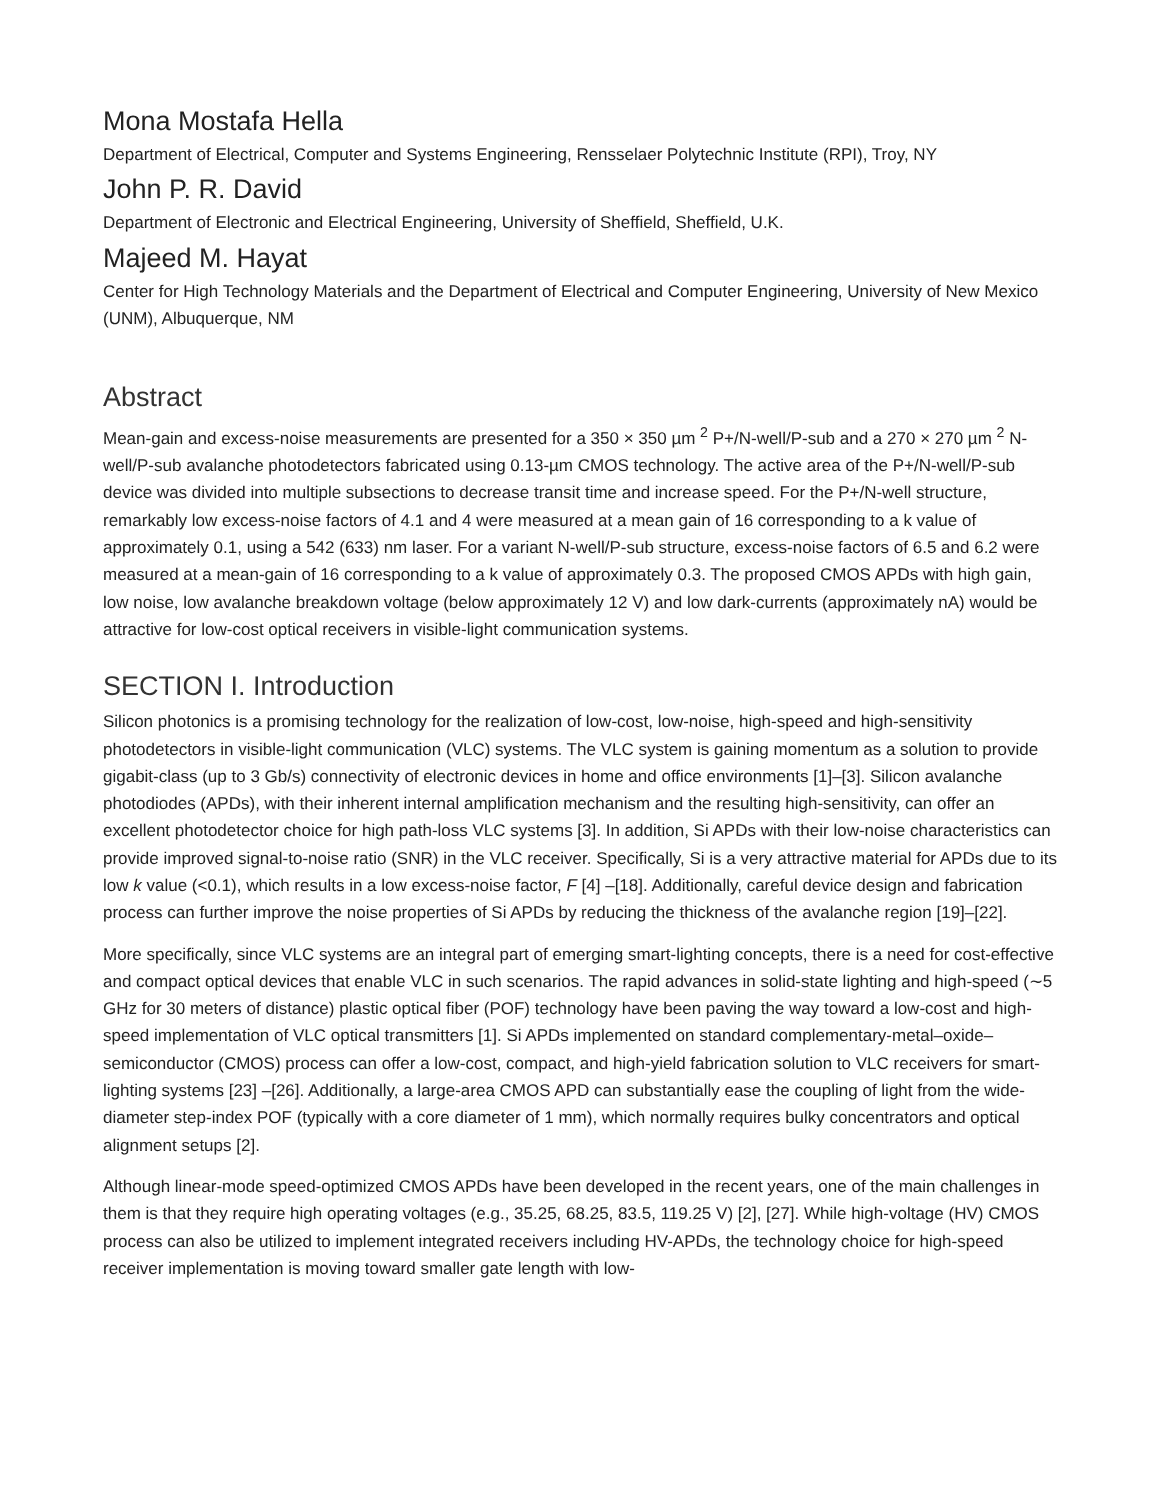Mona Mostafa Hella
Department of Electrical, Computer and Systems Engineering, Rensselaer Polytechnic Institute (RPI), Troy, NY
John P. R. David
Department of Electronic and Electrical Engineering, University of Sheffield, Sheffield, U.K.
Majeed M. Hayat
Center for High Technology Materials and the Department of Electrical and Computer Engineering, University of New Mexico (UNM), Albuquerque, NM
Abstract
Mean-gain and excess-noise measurements are presented for a 350 × 350 µm <sup>2</sup> P+/N-well/P-sub and a 270 × 270 µm <sup>2</sup> N-well/P-sub avalanche photodetectors fabricated using 0.13-µm CMOS technology. The active area of the P+/N-well/P-sub device was divided into multiple subsections to decrease transit time and increase speed. For the P+/N-well structure, remarkably low excess-noise factors of 4.1 and 4 were measured at a mean gain of 16 corresponding to a k value of approximately 0.1, using a 542 (633) nm laser. For a variant N-well/P-sub structure, excess-noise factors of 6.5 and 6.2 were measured at a mean-gain of 16 corresponding to a k value of approximately 0.3. The proposed CMOS APDs with high gain, low noise, low avalanche breakdown voltage (below approximately 12 V) and low dark-currents (approximately nA) would be attractive for low-cost optical receivers in visible-light communication systems.
SECTION I. Introduction
Silicon photonics is a promising technology for the realization of low-cost, low-noise, high-speed and high-sensitivity photodetectors in visible-light communication (VLC) systems. The VLC system is gaining momentum as a solution to provide gigabit-class (up to 3 Gb/s) connectivity of electronic devices in home and office environments [1]–[3]. Silicon avalanche photodiodes (APDs), with their inherent internal amplification mechanism and the resulting high-sensitivity, can offer an excellent photodetector choice for high path-loss VLC systems [3]. In addition, Si APDs with their low-noise characteristics can provide improved signal-to-noise ratio (SNR) in the VLC receiver. Specifically, Si is a very attractive material for APDs due to its low k value (<0.1), which results in a low excess-noise factor, F [4] –[18]. Additionally, careful device design and fabrication process can further improve the noise properties of Si APDs by reducing the thickness of the avalanche region [19]–[22].
More specifically, since VLC systems are an integral part of emerging smart-lighting concepts, there is a need for cost-effective and compact optical devices that enable VLC in such scenarios. The rapid advances in solid-state lighting and high-speed (∼5 GHz for 30 meters of distance) plastic optical fiber (POF) technology have been paving the way toward a low-cost and high-speed implementation of VLC optical transmitters [1]. Si APDs implemented on standard complementary-metal–oxide–semiconductor (CMOS) process can offer a low-cost, compact, and high-yield fabrication solution to VLC receivers for smart-lighting systems [23] –[26]. Additionally, a large-area CMOS APD can substantially ease the coupling of light from the wide-diameter step-index POF (typically with a core diameter of 1 mm), which normally requires bulky concentrators and optical alignment setups [2].
Although linear-mode speed-optimized CMOS APDs have been developed in the recent years, one of the main challenges in them is that they require high operating voltages (e.g., 35.25, 68.25, 83.5, 119.25 V) [2], [27]. While high-voltage (HV) CMOS process can also be utilized to implement integrated receivers including HV-APDs, the technology choice for high-speed receiver implementation is moving toward smaller gate length with low-